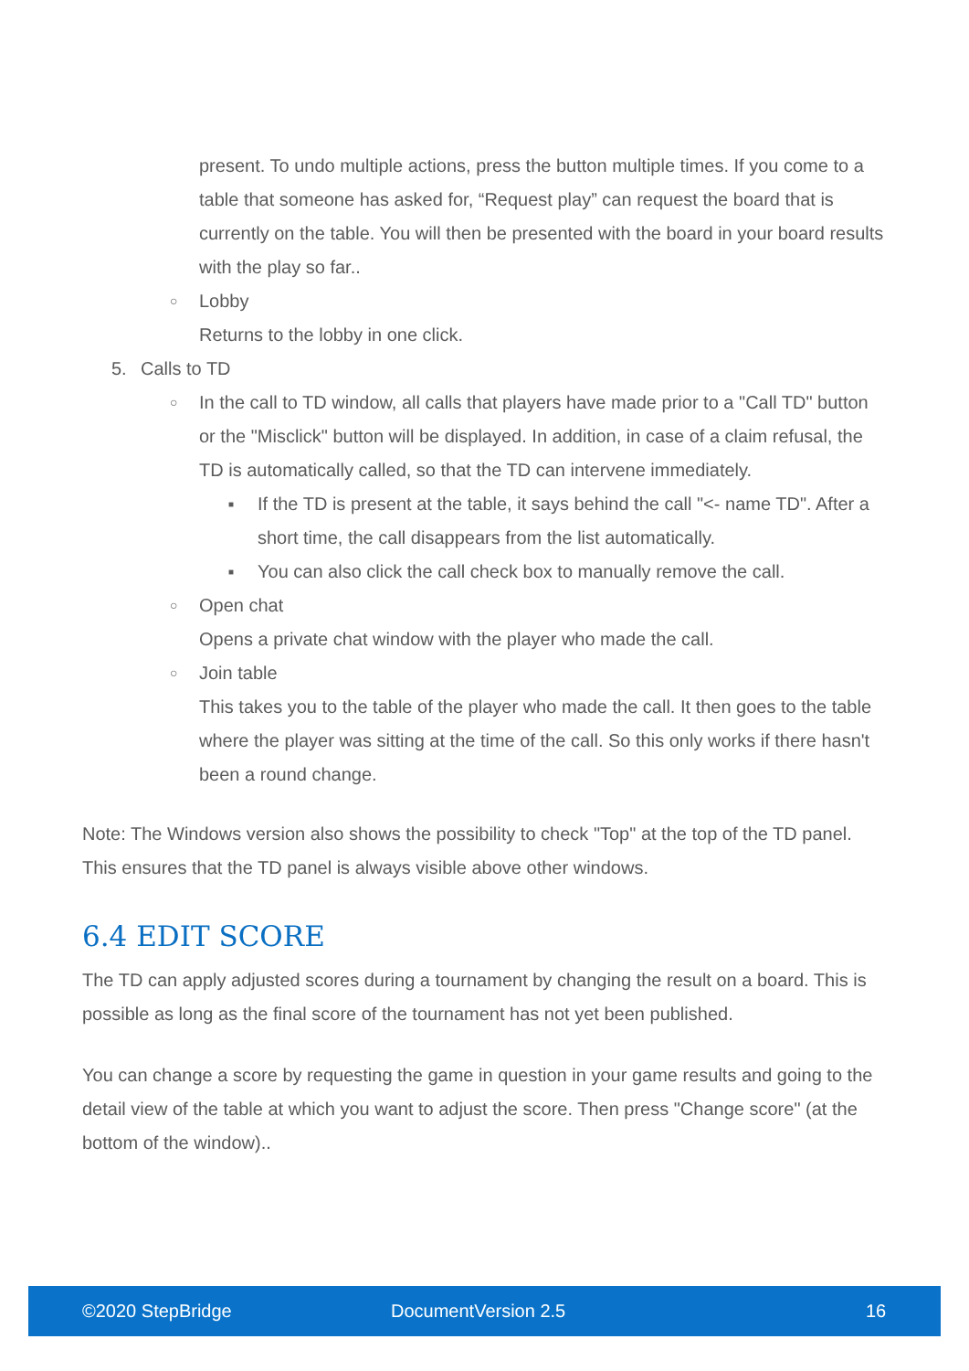present. To undo multiple actions, press the button multiple times. If you come to a table that someone has asked for, “Request play” can request the board that is currently on the table. You will then be presented with the board in your board results with the play so far..
○ Lobby
Returns to the lobby in one click.
5. Calls to TD
○ In the call to TD window, all calls that players have made prior to a "Call TD" button or the "Misclick" button will be displayed. In addition, in case of a claim refusal, the TD is automatically called, so that the TD can intervene immediately.
■ If the TD is present at the table, it says behind the call "<- name TD". After a short time, the call disappears from the list automatically.
■ You can also click the call check box to manually remove the call.
○ Open chat
Opens a private chat window with the player who made the call.
○ Join table
This takes you to the table of the player who made the call. It then goes to the table where the player was sitting at the time of the call. So this only works if there hasn't been a round change.
Note: The Windows version also shows the possibility to check "Top" at the top of the TD panel. This ensures that the TD panel is always visible above other windows.
6.4 EDIT SCORE
The TD can apply adjusted scores during a tournament by changing the result on a board. This is possible as long as the final score of the tournament has not yet been published.
You can change a score by requesting the game in question in your game results and going to the detail view of the table at which you want to adjust the score. Then press "Change score" (at the bottom of the window)..
©2020 StepBridge DocumentVersion 2.5 16